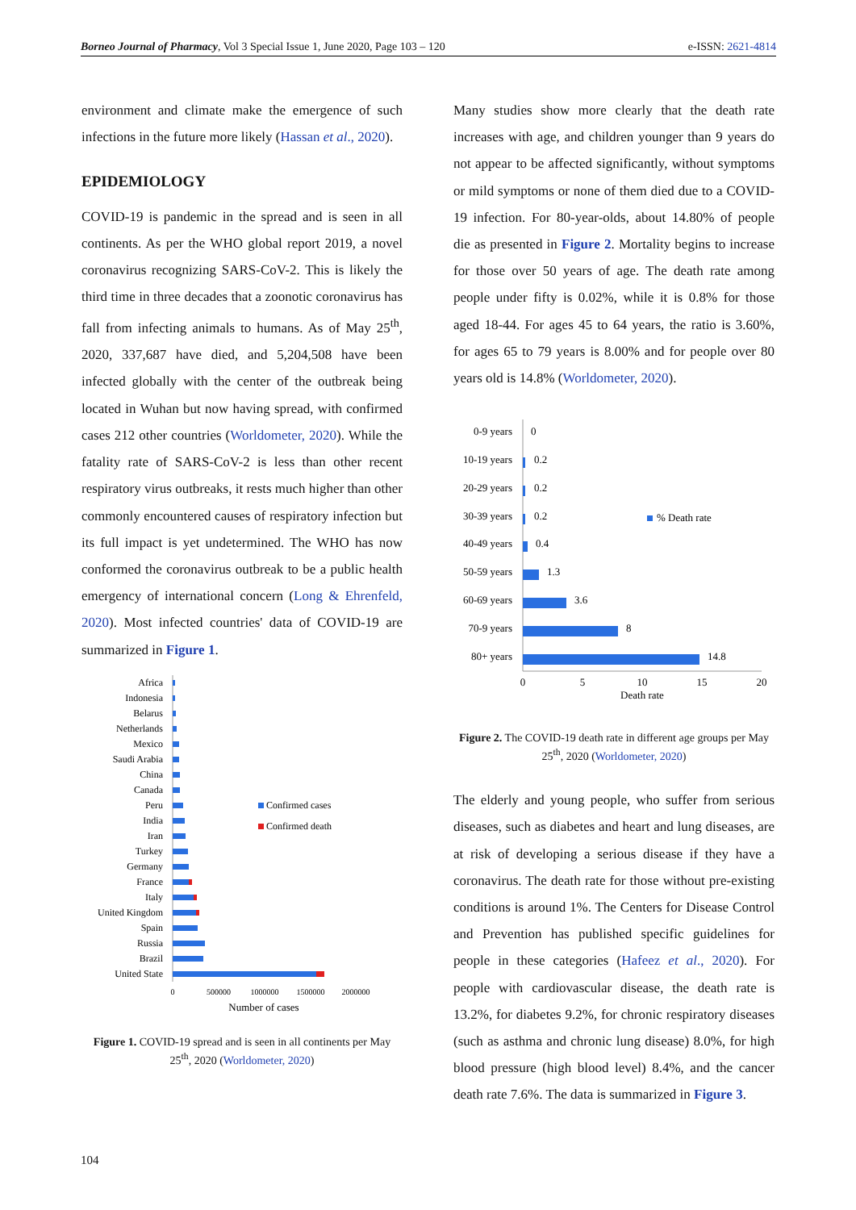Borneo Journal of Pharmacy, Vol 3 Special Issue 1, June 2020, Page 103 – 120 e-ISSN: 2621-4814
environment and climate make the emergence of such infections in the future more likely (Hassan et al., 2020).
EPIDEMIOLOGY
COVID-19 is pandemic in the spread and is seen in all continents. As per the WHO global report 2019, a novel coronavirus recognizing SARS-CoV-2. This is likely the third time in three decades that a zoonotic coronavirus has fall from infecting animals to humans. As of May 25<sup>th</sup>, 2020, 337,687 have died, and 5,204,508 have been infected globally with the center of the outbreak being located in Wuhan but now having spread, with confirmed cases 212 other countries (Worldometer, 2020). While the fatality rate of SARS-CoV-2 is less than other recent respiratory virus outbreaks, it rests much higher than other commonly encountered causes of respiratory infection but its full impact is yet undetermined. The WHO has now conformed the coronavirus outbreak to be a public health emergency of international concern (Long & Ehrenfeld, 2020). Most infected countries' data of COVID-19 are summarized in Figure 1.
Africa
Indonesia
Belarus
Netherlands
Mexico
Saudi Arabia
China
Canada
Peru
India
Iran
Turkey
Germany
France
Italy
United Kingdom
Spain
Russia
Brazil
United State
Confirmed cases
Confirmed death
0
500000
1000000
1500000
2000000
Number of cases
Figure 1. COVID-19 spread and is seen in all continents per May 25<sup>th</sup>, 2020 (Worldometer, 2020)
Many studies show more clearly that the death rate increases with age, and children younger than 9 years do not appear to be affected significantly, without symptoms or mild symptoms or none of them died due to a COVID-19 infection. For 80-year-olds, about 14.80% of people die as presented in Figure 2. Mortality begins to increase for those over 50 years of age. The death rate among people under fifty is 0.02%, while it is 0.8% for those aged 18-44. For ages 45 to 64 years, the ratio is 3.60%, for ages 65 to 79 years is 8.00% and for people over 80 years old is 14.8% (Worldometer, 2020).
0-9 years
10-19 years
20-29 years
30-39 years
40-49 years
50-59 years
60-69 years
70-9 years
80+ years
0
0.2
0.2
0.2
0.4
1.3
3.6
8
14.8
% Death rate
0
5
10
15
20
Death rate
Figure 2. The COVID-19 death rate in different age groups per May 25<sup>th</sup>, 2020 (Worldometer, 2020)
The elderly and young people, who suffer from serious diseases, such as diabetes and heart and lung diseases, are at risk of developing a serious disease if they have a coronavirus. The death rate for those without pre-existing conditions is around 1%. The Centers for Disease Control and Prevention has published specific guidelines for people in these categories (Hafeez et al., 2020). For people with cardiovascular disease, the death rate is 13.2%, for diabetes 9.2%, for chronic respiratory diseases (such as asthma and chronic lung disease) 8.0%, for high blood pressure (high blood level) 8.4%, and the cancer death rate 7.6%. The data is summarized in Figure 3.
104